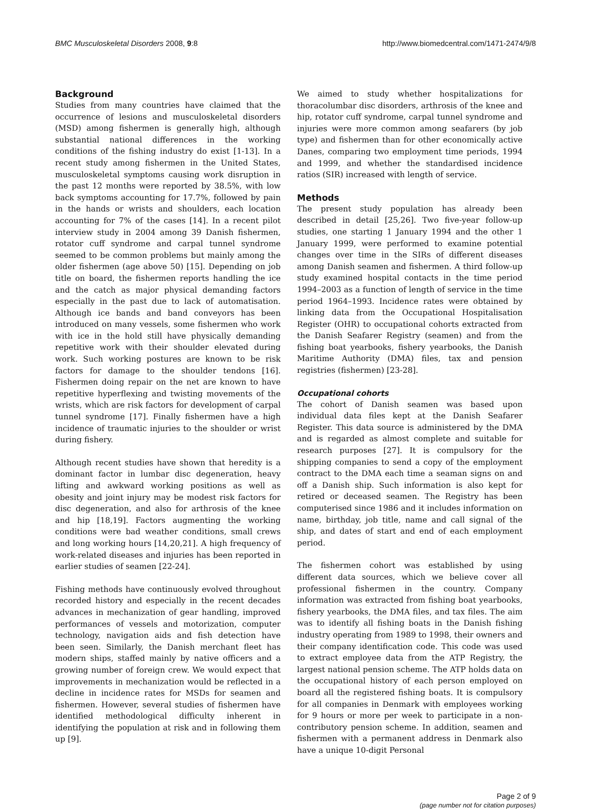BMC Musculoskeletal Disorders 2008, 9:8 http://www.biomedcentral.com/1471-2474/9/8
Background
Studies from many countries have claimed that the occurrence of lesions and musculoskeletal disorders (MSD) among fishermen is generally high, although substantial national differences in the working conditions of the fishing industry do exist [1-13]. In a recent study among fishermen in the United States, musculoskeletal symptoms causing work disruption in the past 12 months were reported by 38.5%, with low back symptoms accounting for 17.7%, followed by pain in the hands or wrists and shoulders, each location accounting for 7% of the cases [14]. In a recent pilot interview study in 2004 among 39 Danish fishermen, rotator cuff syndrome and carpal tunnel syndrome seemed to be common problems but mainly among the older fishermen (age above 50) [15]. Depending on job title on board, the fishermen reports handling the ice and the catch as major physical demanding factors especially in the past due to lack of automatisation. Although ice bands and band conveyors has been introduced on many vessels, some fishermen who work with ice in the hold still have physically demanding repetitive work with their shoulder elevated during work. Such working postures are known to be risk factors for damage to the shoulder tendons [16]. Fishermen doing repair on the net are known to have repetitive hyperflexing and twisting movements of the wrists, which are risk factors for development of carpal tunnel syndrome [17]. Finally fishermen have a high incidence of traumatic injuries to the shoulder or wrist during fishery.
Although recent studies have shown that heredity is a dominant factor in lumbar disc degeneration, heavy lifting and awkward working positions as well as obesity and joint injury may be modest risk factors for disc degeneration, and also for arthrosis of the knee and hip [18,19]. Factors augmenting the working conditions were bad weather conditions, small crews and long working hours [14,20,21]. A high frequency of work-related diseases and injuries has been reported in earlier studies of seamen [22-24].
Fishing methods have continuously evolved throughout recorded history and especially in the recent decades advances in mechanization of gear handling, improved performances of vessels and motorization, computer technology, navigation aids and fish detection have been seen. Similarly, the Danish merchant fleet has modern ships, staffed mainly by native officers and a growing number of foreign crew. We would expect that improvements in mechanization would be reflected in a decline in incidence rates for MSDs for seamen and fishermen. However, several studies of fishermen have identified methodological difficulty inherent in identifying the population at risk and in following them up [9].
We aimed to study whether hospitalizations for thoracolumbar disc disorders, arthrosis of the knee and hip, rotator cuff syndrome, carpal tunnel syndrome and injuries were more common among seafarers (by job type) and fishermen than for other economically active Danes, comparing two employment time periods, 1994 and 1999, and whether the standardised incidence ratios (SIR) increased with length of service.
Methods
The present study population has already been described in detail [25,26]. Two five-year follow-up studies, one starting 1 January 1994 and the other 1 January 1999, were performed to examine potential changes over time in the SIRs of different diseases among Danish seamen and fishermen. A third follow-up study examined hospital contacts in the time period 1994–2003 as a function of length of service in the time period 1964–1993. Incidence rates were obtained by linking data from the Occupational Hospitalisation Register (OHR) to occupational cohorts extracted from the Danish Seafarer Registry (seamen) and from the fishing boat yearbooks, fishery yearbooks, the Danish Maritime Authority (DMA) files, tax and pension registries (fishermen) [23-28].
Occupational cohorts
The cohort of Danish seamen was based upon individual data files kept at the Danish Seafarer Register. This data source is administered by the DMA and is regarded as almost complete and suitable for research purposes [27]. It is compulsory for the shipping companies to send a copy of the employment contract to the DMA each time a seaman signs on and off a Danish ship. Such information is also kept for retired or deceased seamen. The Registry has been computerised since 1986 and it includes information on name, birthday, job title, name and call signal of the ship, and dates of start and end of each employment period.
The fishermen cohort was established by using different data sources, which we believe cover all professional fishermen in the country. Company information was extracted from fishing boat yearbooks, fishery yearbooks, the DMA files, and tax files. The aim was to identify all fishing boats in the Danish fishing industry operating from 1989 to 1998, their owners and their company identification code. This code was used to extract employee data from the ATP Registry, the largest national pension scheme. The ATP holds data on the occupational history of each person employed on board all the registered fishing boats. It is compulsory for all companies in Denmark with employees working for 9 hours or more per week to participate in a non-contributory pension scheme. In addition, seamen and fishermen with a permanent address in Denmark also have a unique 10-digit Personal
Page 2 of 9
(page number not for citation purposes)